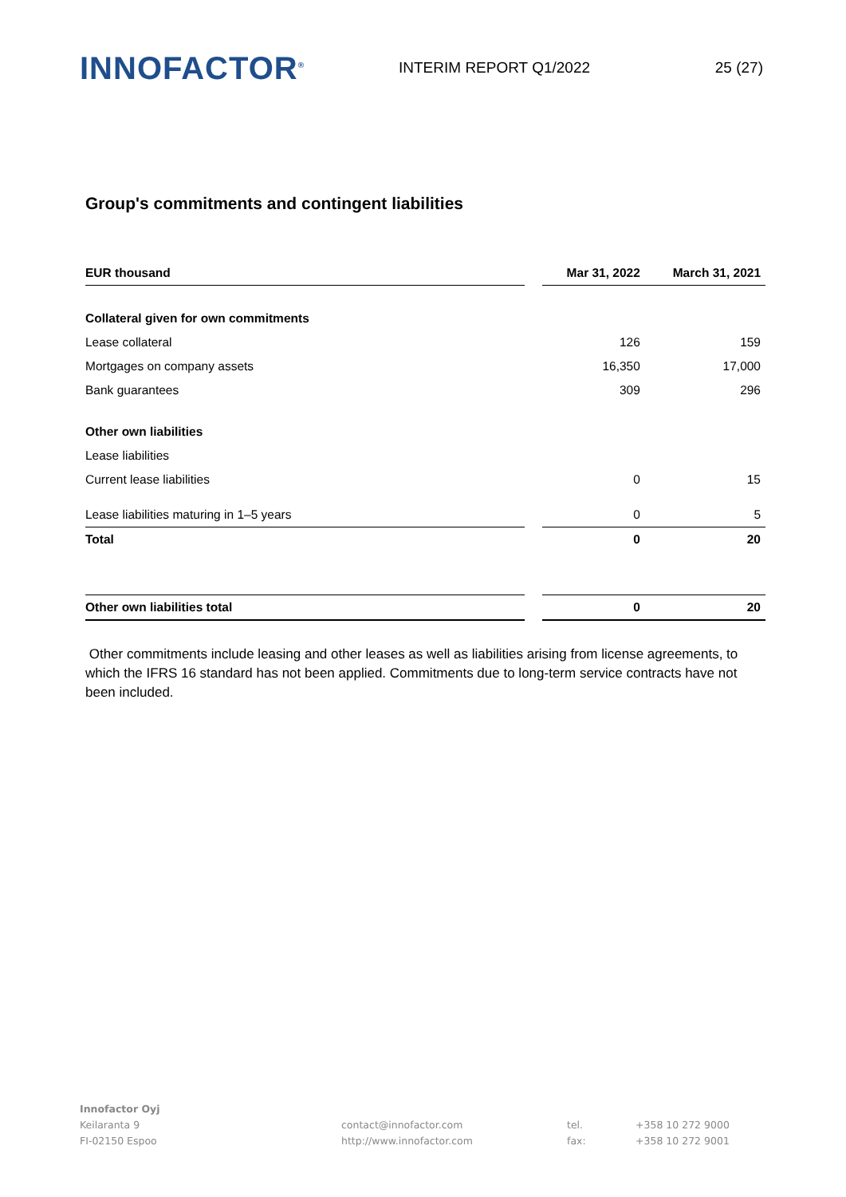INNOFACTOR<sup>®</sup>
INTERIM REPORT Q1/2022 25 (27)
Group's commitments and contingent liabilities
| EUR thousand | | Mar 31, 2022 | March 31, 2021 |
| --- | --- | --- | --- |
| Collateral given for own commitments | | | |
| Lease collateral | | 126 | 159 |
| Mortgages on company assets | | 16,350 | 17,000 |
| Bank guarantees | | 309 | 296 |
| Other own liabilities | | | |
| Lease liabilities | | | |
| Current lease liabilities | | 0 | 15 |
| Lease liabilities maturing in 1–5 years | | 0 | 5 |
| Total | | 0 | 20 |
| Other own liabilities total | | 0 | 20 |
Other commitments include leasing and other leases as well as liabilities arising from license agreements, to which the IFRS 16 standard has not been applied. Commitments due to long-term service contracts have not been included.
Innofactor Oyj
Keilaranta 9
FI-02150 Espoo
contact@innofactor.com
http://www.innofactor.com
tel.
fax:
+358 10 272 9000
+358 10 272 9001